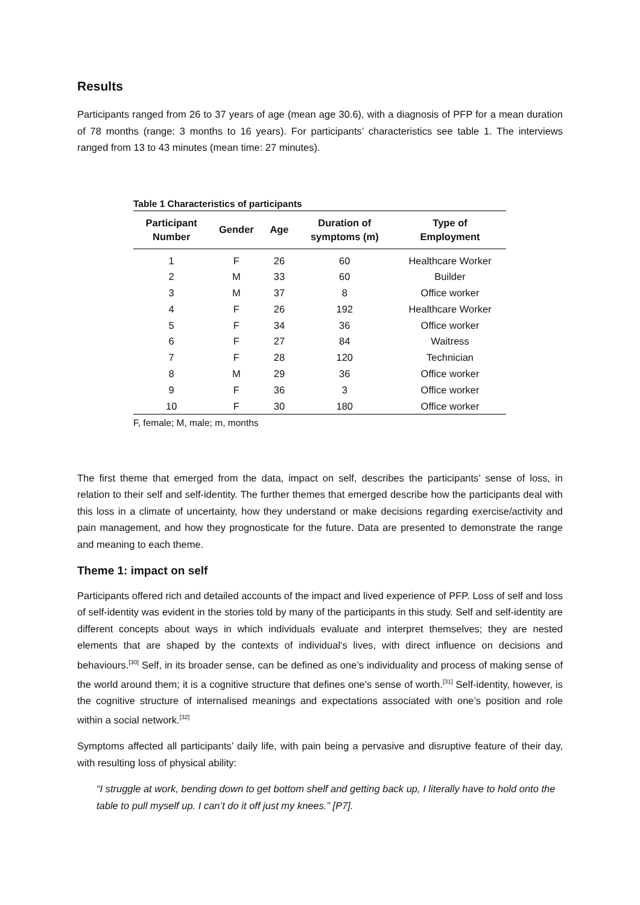Results
Participants ranged from 26 to 37 years of age (mean age 30.6), with a diagnosis of PFP for a mean duration of 78 months (range: 3 months to 16 years). For participants’ characteristics see table 1. The interviews ranged from 13 to 43 minutes (mean time: 27 minutes).
Table 1 Characteristics of participants
| Participant Number | Gender | Age | Duration of symptoms (m) | Type of Employment |
| --- | --- | --- | --- | --- |
| 1 | F | 26 | 60 | Healthcare Worker |
| 2 | M | 33 | 60 | Builder |
| 3 | M | 37 | 8 | Office worker |
| 4 | F | 26 | 192 | Healthcare Worker |
| 5 | F | 34 | 36 | Office worker |
| 6 | F | 27 | 84 | Waitress |
| 7 | F | 28 | 120 | Technician |
| 8 | M | 29 | 36 | Office worker |
| 9 | F | 36 | 3 | Office worker |
| 10 | F | 30 | 180 | Office worker |
F, female; M, male; m, months
The first theme that emerged from the data, impact on self, describes the participants’ sense of loss, in relation to their self and self-identity. The further themes that emerged describe how the participants deal with this loss in a climate of uncertainty, how they understand or make decisions regarding exercise/activity and pain management, and how they prognosticate for the future. Data are presented to demonstrate the range and meaning to each theme.
Theme 1: impact on self
Participants offered rich and detailed accounts of the impact and lived experience of PFP. Loss of self and loss of self-identity was evident in the stories told by many of the participants in this study. Self and self-identity are different concepts about ways in which individuals evaluate and interpret themselves; they are nested elements that are shaped by the contexts of individual’s lives, with direct influence on decisions and behaviours.<sup>[30]</sup> Self, in its broader sense, can be defined as one’s individuality and process of making sense of the world around them; it is a cognitive structure that defines one’s sense of worth.<sup>[31]</sup> Self-identity, however, is the cognitive structure of internalised meanings and expectations associated with one’s position and role within a social network.<sup>[32]</sup>
Symptoms affected all participants’ daily life, with pain being a pervasive and disruptive feature of their day, with resulting loss of physical ability:
“I struggle at work, bending down to get bottom shelf and getting back up, I literally have to hold onto the table to pull myself up. I can’t do it off just my knees.” [P7].